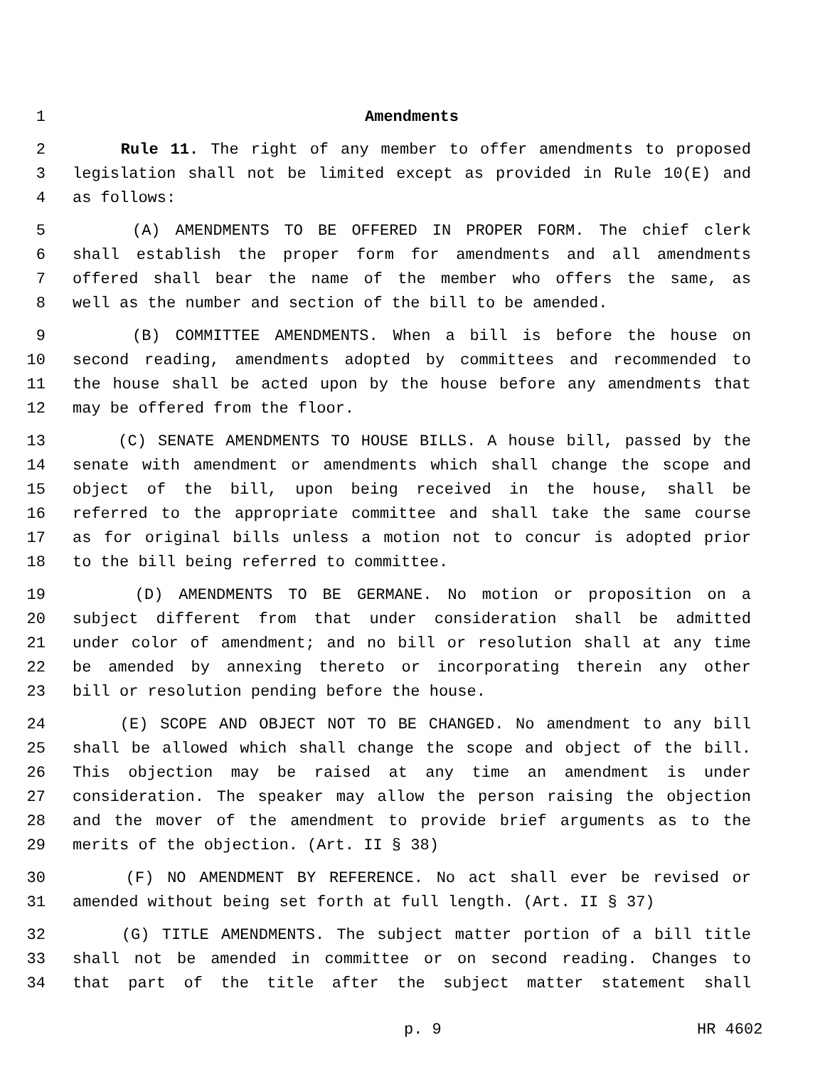1 Amendments
2 Rule 11. The right of any member to offer amendments to proposed
3 legislation shall not be limited except as provided in Rule 10(E) and
4 as follows:
5 (A) AMENDMENTS TO BE OFFERED IN PROPER FORM. The chief clerk
6 shall establish the proper form for amendments and all amendments
7 offered shall bear the name of the member who offers the same, as
8 well as the number and section of the bill to be amended.
9 (B) COMMITTEE AMENDMENTS. When a bill is before the house on
10 second reading, amendments adopted by committees and recommended to
11 the house shall be acted upon by the house before any amendments that
12 may be offered from the floor.
13 (C) SENATE AMENDMENTS TO HOUSE BILLS. A house bill, passed by the
14 senate with amendment or amendments which shall change the scope and
15 object of the bill, upon being received in the house, shall be
16 referred to the appropriate committee and shall take the same course
17 as for original bills unless a motion not to concur is adopted prior
18 to the bill being referred to committee.
19 (D) AMENDMENTS TO BE GERMANE. No motion or proposition on a
20 subject different from that under consideration shall be admitted
21 under color of amendment; and no bill or resolution shall at any time
22 be amended by annexing thereto or incorporating therein any other
23 bill or resolution pending before the house.
24 (E) SCOPE AND OBJECT NOT TO BE CHANGED. No amendment to any bill
25 shall be allowed which shall change the scope and object of the bill.
26 This objection may be raised at any time an amendment is under
27 consideration. The speaker may allow the person raising the objection
28 and the mover of the amendment to provide brief arguments as to the
29 merits of the objection. (Art. II § 38)
30 (F) NO AMENDMENT BY REFERENCE. No act shall ever be revised or
31 amended without being set forth at full length. (Art. II § 37)
32 (G) TITLE AMENDMENTS. The subject matter portion of a bill title
33 shall not be amended in committee or on second reading. Changes to
34 that part of the title after the subject matter statement shall
p. 9 HR 4602